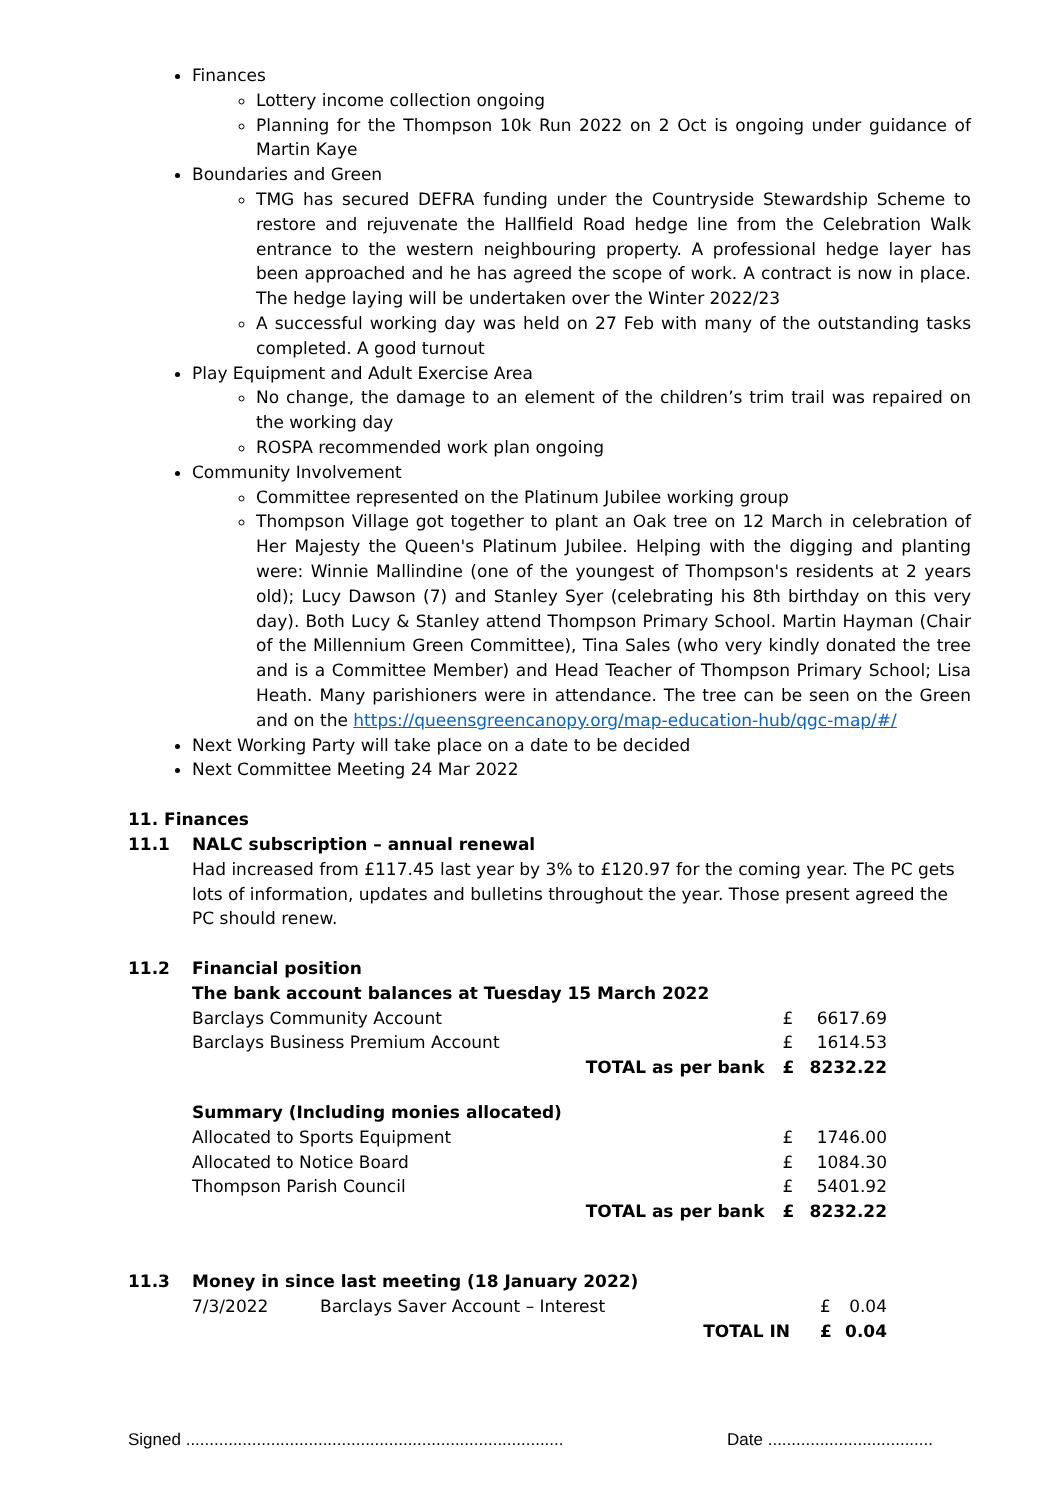Finances
Lottery income collection ongoing
Planning for the Thompson 10k Run 2022 on 2 Oct is ongoing under guidance of Martin Kaye
Boundaries and Green
TMG has secured DEFRA funding under the Countryside Stewardship Scheme to restore and rejuvenate the Hallfield Road hedge line from the Celebration Walk entrance to the western neighbouring property. A professional hedge layer has been approached and he has agreed the scope of work. A contract is now in place. The hedge laying will be undertaken over the Winter 2022/23
A successful working day was held on 27 Feb with many of the outstanding tasks completed. A good turnout
Play Equipment and Adult Exercise Area
No change, the damage to an element of the children’s trim trail was repaired on the working day
ROSPA recommended work plan ongoing
Community Involvement
Committee represented on the Platinum Jubilee working group
Thompson Village got together to plant an Oak tree on 12 March in celebration of Her Majesty the Queen's Platinum Jubilee. Helping with the digging and planting were: Winnie Mallindine (one of the youngest of Thompson's residents at 2 years old); Lucy Dawson (7) and Stanley Syer (celebrating his 8th birthday on this very day). Both Lucy & Stanley attend Thompson Primary School. Martin Hayman (Chair of the Millennium Green Committee), Tina Sales (who very kindly donated the tree and is a Committee Member) and Head Teacher of Thompson Primary School; Lisa Heath. Many parishioners were in attendance. The tree can be seen on the Green and on the https://queensgreencanopy.org/map-education-hub/qgc-map/#/
Next Working Party will take place on a date to be decided
Next Committee Meeting 24 Mar 2022
11. Finances
11.1 NALC subscription – annual renewal
Had increased from £117.45 last year by 3% to £120.97 for the coming year. The PC gets lots of information, updates and bulletins throughout the year. Those present agreed the PC should renew.
11.2 Financial position
| The bank account balances at Tuesday 15 March 2022 | | | |
| Barclays Community Account | | £ | 6617.69 |
| Barclays Business Premium Account | | £ | 1614.53 |
| | TOTAL as per bank | £ | 8232.22 |
| Summary (Including monies allocated) | | | |
| Allocated to Sports Equipment | | £ | 1746.00 |
| Allocated to Notice Board | | £ | 1084.30 |
| Thompson Parish Council | | £ | 5401.92 |
| | TOTAL as per bank | £ | 8232.22 |
11.3 Money in since last meeting (18 January 2022)
| 7/3/2022 | Barclays Saver Account – Interest | | £ | 0.04 |
| | | TOTAL IN | £ | 0.04 |
Signed ................................................................................ Date ...................................